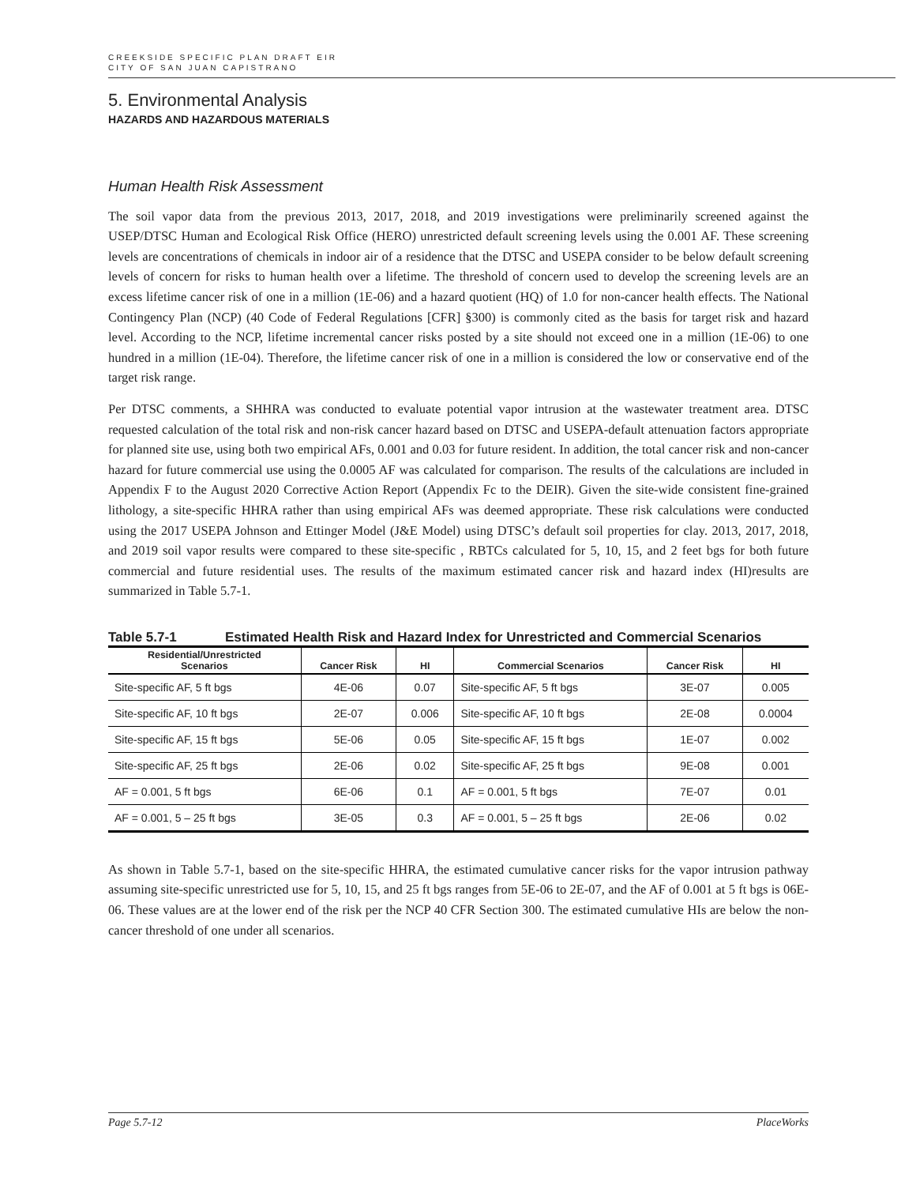CREEKSIDE SPECIFIC PLAN DRAFT EIR
CITY OF SAN JUAN CAPISTRANO
5. Environmental Analysis
HAZARDS AND HAZARDOUS MATERIALS
Human Health Risk Assessment
The soil vapor data from the previous 2013, 2017, 2018, and 2019 investigations were preliminarily screened against the USEP/DTSC Human and Ecological Risk Office (HERO) unrestricted default screening levels using the 0.001 AF. These screening levels are concentrations of chemicals in indoor air of a residence that the DTSC and USEPA consider to be below default screening levels of concern for risks to human health over a lifetime. The threshold of concern used to develop the screening levels are an excess lifetime cancer risk of one in a million (1E-06) and a hazard quotient (HQ) of 1.0 for non-cancer health effects. The National Contingency Plan (NCP) (40 Code of Federal Regulations [CFR] §300) is commonly cited as the basis for target risk and hazard level. According to the NCP, lifetime incremental cancer risks posted by a site should not exceed one in a million (1E-06) to one hundred in a million (1E-04). Therefore, the lifetime cancer risk of one in a million is considered the low or conservative end of the target risk range.
Per DTSC comments, a SHHRA was conducted to evaluate potential vapor intrusion at the wastewater treatment area. DTSC requested calculation of the total risk and non-risk cancer hazard based on DTSC and USEPA-default attenuation factors appropriate for planned site use, using both two empirical AFs, 0.001 and 0.03 for future resident. In addition, the total cancer risk and non-cancer hazard for future commercial use using the 0.0005 AF was calculated for comparison. The results of the calculations are included in Appendix F to the August 2020 Corrective Action Report (Appendix Fc to the DEIR). Given the site-wide consistent fine-grained lithology, a site-specific HHRA rather than using empirical AFs was deemed appropriate. These risk calculations were conducted using the 2017 USEPA Johnson and Ettinger Model (J&E Model) using DTSC’s default soil properties for clay. 2013, 2017, 2018, and 2019 soil vapor results were compared to these site-specific , RBTCs calculated for 5, 10, 15, and 2 feet bgs for both future commercial and future residential uses. The results of the maximum estimated cancer risk and hazard index (HI)results are summarized in Table 5.7-1.
Table 5.7-1 Estimated Health Risk and Hazard Index for Unrestricted and Commercial Scenarios
| Residential/Unrestricted Scenarios | Cancer Risk | HI | Commercial Scenarios | Cancer Risk | HI |
| --- | --- | --- | --- | --- | --- |
| Site-specific AF, 5 ft bgs | 4E-06 | 0.07 | Site-specific AF, 5 ft bgs | 3E-07 | 0.005 |
| Site-specific AF, 10 ft bgs | 2E-07 | 0.006 | Site-specific AF, 10 ft bgs | 2E-08 | 0.0004 |
| Site-specific AF, 15 ft bgs | 5E-06 | 0.05 | Site-specific AF, 15 ft bgs | 1E-07 | 0.002 |
| Site-specific AF, 25 ft bgs | 2E-06 | 0.02 | Site-specific AF, 25 ft bgs | 9E-08 | 0.001 |
| AF = 0.001, 5 ft bgs | 6E-06 | 0.1 | AF = 0.001, 5 ft bgs | 7E-07 | 0.01 |
| AF = 0.001, 5 – 25 ft bgs | 3E-05 | 0.3 | AF = 0.001, 5 – 25 ft bgs | 2E-06 | 0.02 |
As shown in Table 5.7-1, based on the site-specific HHRA, the estimated cumulative cancer risks for the vapor intrusion pathway assuming site-specific unrestricted use for 5, 10, 15, and 25 ft bgs ranges from 5E-06 to 2E-07, and the AF of 0.001 at 5 ft bgs is 06E-06. These values are at the lower end of the risk per the NCP 40 CFR Section 300. The estimated cumulative HIs are below the non-cancer threshold of one under all scenarios.
Page 5.7-12 PlaceWorks